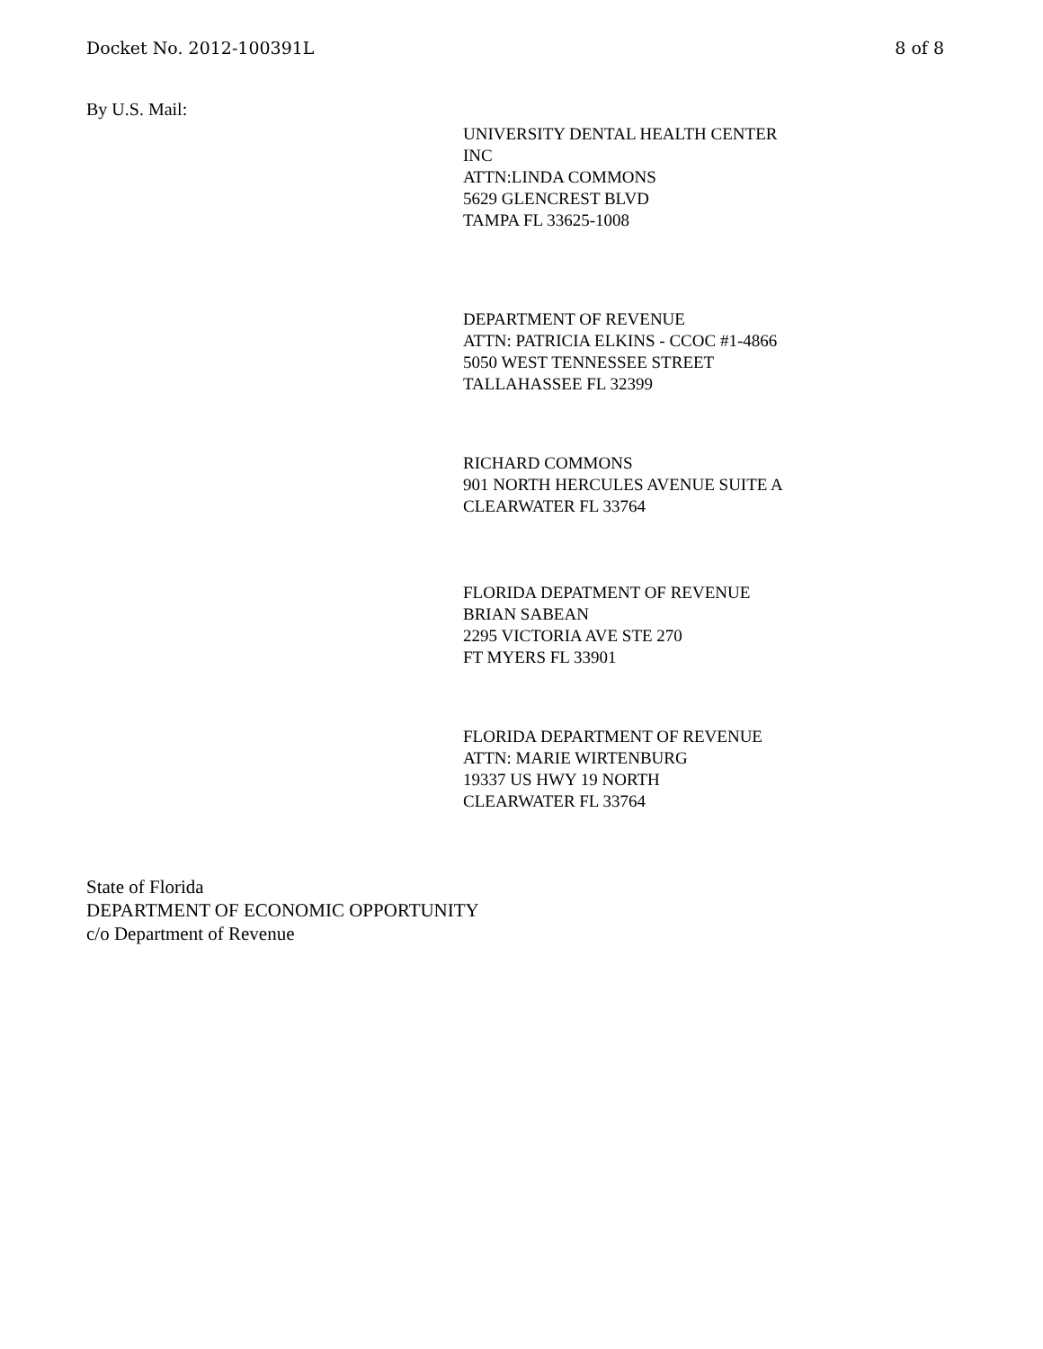Docket No. 2012-100391L 8 of 8
By U.S. Mail:
UNIVERSITY DENTAL HEALTH CENTER
INC
ATTN:LINDA COMMONS
5629 GLENCREST BLVD
TAMPA FL 33625-1008
DEPARTMENT OF REVENUE
ATTN: PATRICIA ELKINS - CCOC #1-4866
5050 WEST TENNESSEE STREET
TALLAHASSEE FL 32399
RICHARD COMMONS
901 NORTH HERCULES AVENUE SUITE A
CLEARWATER FL 33764
FLORIDA DEPATMENT OF REVENUE
BRIAN SABEAN
2295 VICTORIA AVE STE 270
FT MYERS FL 33901
FLORIDA DEPARTMENT OF REVENUE
ATTN: MARIE WIRTENBURG
19337 US HWY 19 NORTH
CLEARWATER FL 33764
State of Florida
DEPARTMENT OF ECONOMIC OPPORTUNITY
c/o Department of Revenue